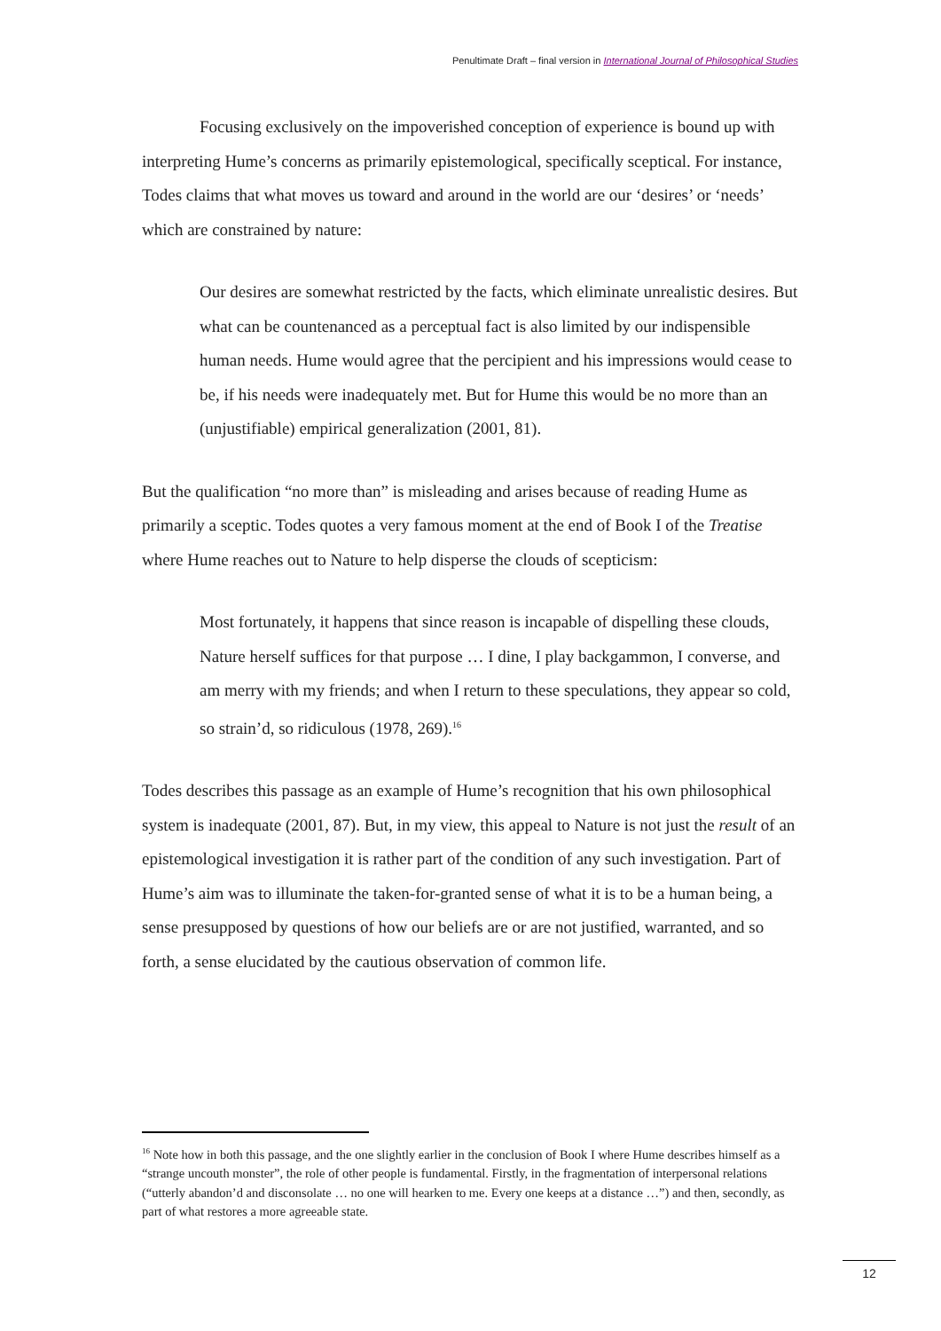Penultimate Draft – final version in International Journal of Philosophical Studies
Focusing exclusively on the impoverished conception of experience is bound up with interpreting Hume’s concerns as primarily epistemological, specifically sceptical. For instance, Todes claims that what moves us toward and around in the world are our ‘desires’ or ‘needs’ which are constrained by nature:
Our desires are somewhat restricted by the facts, which eliminate unrealistic desires. But what can be countenanced as a perceptual fact is also limited by our indispensible human needs. Hume would agree that the percipient and his impressions would cease to be, if his needs were inadequately met. But for Hume this would be no more than an (unjustifiable) empirical generalization (2001, 81).
But the qualification “no more than” is misleading and arises because of reading Hume as primarily a sceptic. Todes quotes a very famous moment at the end of Book I of the Treatise where Hume reaches out to Nature to help disperse the clouds of scepticism:
Most fortunately, it happens that since reason is incapable of dispelling these clouds, Nature herself suffices for that purpose … I dine, I play backgammon, I converse, and am merry with my friends; and when I return to these speculations, they appear so cold, so strain’d, so ridiculous (1978, 269).<sup>16</sup>
Todes describes this passage as an example of Hume’s recognition that his own philosophical system is inadequate (2001, 87). But, in my view, this appeal to Nature is not just the result of an epistemological investigation it is rather part of the condition of any such investigation. Part of Hume’s aim was to illuminate the taken-for-granted sense of what it is to be a human being, a sense presupposed by questions of how our beliefs are or are not justified, warranted, and so forth, a sense elucidated by the cautious observation of common life.
<sup>16</sup> Note how in both this passage, and the one slightly earlier in the conclusion of Book I where Hume describes himself as a “strange uncouth monster”, the role of other people is fundamental. Firstly, in the fragmentation of interpersonal relations (“utterly abandon’d and disconsolate … no one will hearken to me. Every one keeps at a distance …”) and then, secondly, as part of what restores a more agreeable state.
12